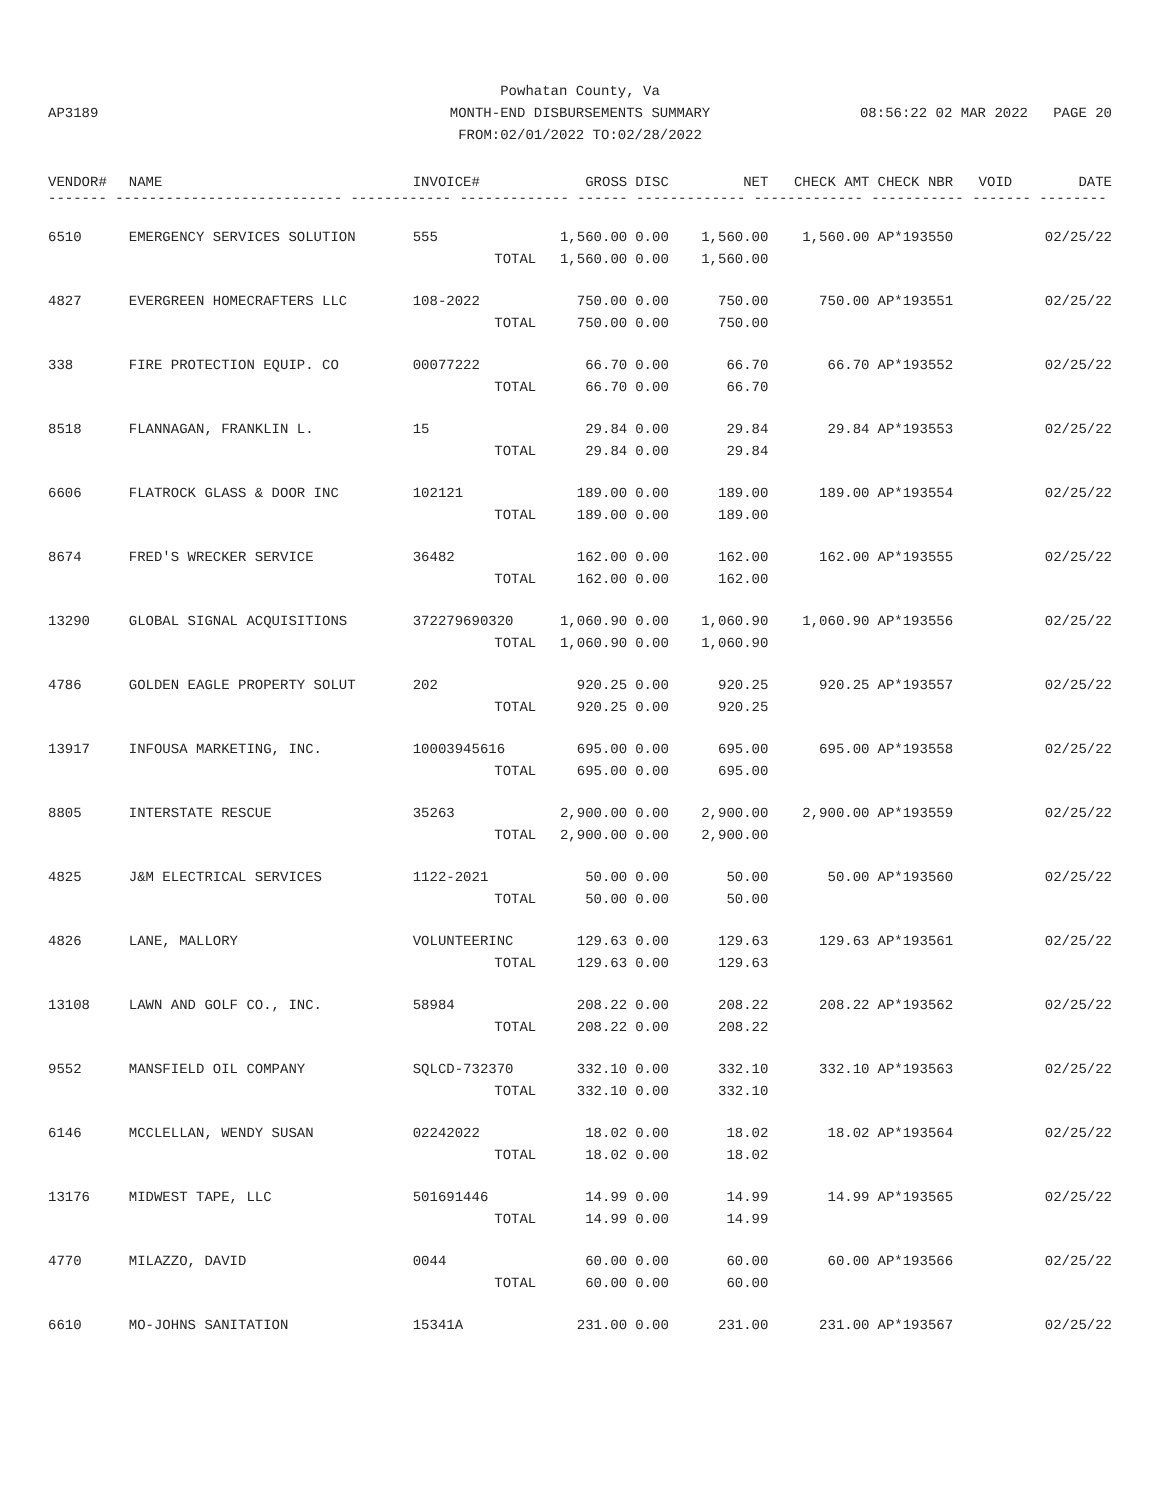AP3189
Powhatan County, Va
MONTH-END DISBURSEMENTS SUMMARY
FROM:02/01/2022 TO:02/28/2022
08:56:22 02 MAR 2022 PAGE 20
| VENDOR# | NAME | INVOICE# | GROSS | DISC | NET | CHECK AMT | CHECK NBR | VOID | DATE |
| --- | --- | --- | --- | --- | --- | --- | --- | --- | --- |
| ------- --------------------------- ------------ ------------- ------ ------------- ------------- ----------- ------- -------- | | | | | | | | | |
| 6510 | EMERGENCY SERVICES SOLUTION | 555 | 1,560.00 | 0.00 | 1,560.00 | 1,560.00 | AP*193550 | | 02/25/22 |
| | | TOTAL | 1,560.00 | 0.00 | 1,560.00 | | | | |
| 4827 | EVERGREEN HOMECRAFTERS LLC | 108-2022 | 750.00 | 0.00 | 750.00 | 750.00 | AP*193551 | | 02/25/22 |
| | | TOTAL | 750.00 | 0.00 | 750.00 | | | | |
| 338 | FIRE PROTECTION EQUIP. CO | 00077222 | 66.70 | 0.00 | 66.70 | 66.70 | AP*193552 | | 02/25/22 |
| | | TOTAL | 66.70 | 0.00 | 66.70 | | | | |
| 8518 | FLANNAGAN, FRANKLIN L. | 15 | 29.84 | 0.00 | 29.84 | 29.84 | AP*193553 | | 02/25/22 |
| | | TOTAL | 29.84 | 0.00 | 29.84 | | | | |
| 6606 | FLATROCK GLASS & DOOR INC | 102121 | 189.00 | 0.00 | 189.00 | 189.00 | AP*193554 | | 02/25/22 |
| | | TOTAL | 189.00 | 0.00 | 189.00 | | | | |
| 8674 | FRED'S WRECKER SERVICE | 36482 | 162.00 | 0.00 | 162.00 | 162.00 | AP*193555 | | 02/25/22 |
| | | TOTAL | 162.00 | 0.00 | 162.00 | | | | |
| 13290 | GLOBAL SIGNAL ACQUISITIONS | 372279690320 | 1,060.90 | 0.00 | 1,060.90 | 1,060.90 | AP*193556 | | 02/25/22 |
| | | TOTAL | 1,060.90 | 0.00 | 1,060.90 | | | | |
| 4786 | GOLDEN EAGLE PROPERTY SOLUT | 202 | 920.25 | 0.00 | 920.25 | 920.25 | AP*193557 | | 02/25/22 |
| | | TOTAL | 920.25 | 0.00 | 920.25 | | | | |
| 13917 | INFOUSA MARKETING, INC. | 10003945616 | 695.00 | 0.00 | 695.00 | 695.00 | AP*193558 | | 02/25/22 |
| | | TOTAL | 695.00 | 0.00 | 695.00 | | | | |
| 8805 | INTERSTATE RESCUE | 35263 | 2,900.00 | 0.00 | 2,900.00 | 2,900.00 | AP*193559 | | 02/25/22 |
| | | TOTAL | 2,900.00 | 0.00 | 2,900.00 | | | | |
| 4825 | J&M ELECTRICAL SERVICES | 1122-2021 | 50.00 | 0.00 | 50.00 | 50.00 | AP*193560 | | 02/25/22 |
| | | TOTAL | 50.00 | 0.00 | 50.00 | | | | |
| 4826 | LANE, MALLORY | VOLUNTEERINC | 129.63 | 0.00 | 129.63 | 129.63 | AP*193561 | | 02/25/22 |
| | | TOTAL | 129.63 | 0.00 | 129.63 | | | | |
| 13108 | LAWN AND GOLF CO., INC. | 58984 | 208.22 | 0.00 | 208.22 | 208.22 | AP*193562 | | 02/25/22 |
| | | TOTAL | 208.22 | 0.00 | 208.22 | | | | |
| 9552 | MANSFIELD OIL COMPANY | SQLCD-732370 | 332.10 | 0.00 | 332.10 | 332.10 | AP*193563 | | 02/25/22 |
| | | TOTAL | 332.10 | 0.00 | 332.10 | | | | |
| 6146 | MCCLELLAN, WENDY SUSAN | 02242022 | 18.02 | 0.00 | 18.02 | 18.02 | AP*193564 | | 02/25/22 |
| | | TOTAL | 18.02 | 0.00 | 18.02 | | | | |
| 13176 | MIDWEST TAPE, LLC | 501691446 | 14.99 | 0.00 | 14.99 | 14.99 | AP*193565 | | 02/25/22 |
| | | TOTAL | 14.99 | 0.00 | 14.99 | | | | |
| 4770 | MILAZZO, DAVID | 0044 | 60.00 | 0.00 | 60.00 | 60.00 | AP*193566 | | 02/25/22 |
| | | TOTAL | 60.00 | 0.00 | 60.00 | | | | |
| 6610 | MO-JOHNS SANITATION | 15341A | 231.00 | 0.00 | 231.00 | 231.00 | AP*193567 | | 02/25/22 |